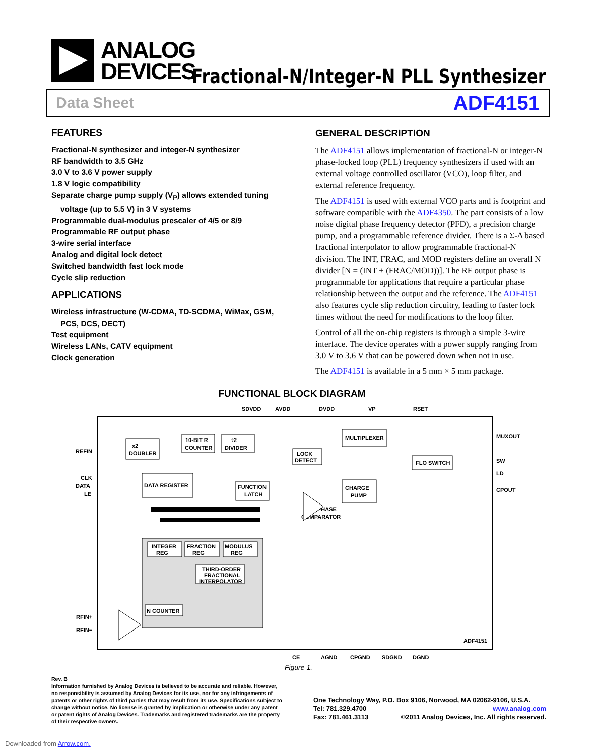ANALOG
DEVICES
Fractional-N/Integer-N PLL Synthesizer
Data Sheet ADF4151
FEATURES
Fractional-N synthesizer and integer-N synthesizer
RF bandwidth to 3.5 GHz
3.0 V to 3.6 V power supply
1.8 V logic compatibility
Separate charge pump supply (V<sub>P</sub>) allows extended tuning
voltage (up to 5.5 V) in 3 V systems
Programmable dual-modulus prescaler of 4/5 or 8/9
Programmable RF output phase
3-wire serial interface
Analog and digital lock detect
Switched bandwidth fast lock mode
Cycle slip reduction
APPLICATIONS
Wireless infrastructure (W-CDMA, TD-SCDMA, WiMax, GSM,
PCS, DCS, DECT)
Test equipment
Wireless LANs, CATV equipment
Clock generation
GENERAL DESCRIPTION
The ADF4151 allows implementation of fractional-N or integer-N phase-locked loop (PLL) frequency synthesizers if used with an external voltage controlled oscillator (VCO), loop filter, and external reference frequency.
The ADF4151 is used with external VCO parts and is footprint and software compatible with the ADF4350. The part consists of a low noise digital phase frequency detector (PFD), a precision charge pump, and a programmable reference divider. There is a Σ-Δ based fractional interpolator to allow programmable fractional-N division. The INT, FRAC, and MOD registers define an overall N divider [N = (INT + (FRAC/MOD))]. The RF output phase is programmable for applications that require a particular phase relationship between the output and the reference. The ADF4151 also features cycle slip reduction circuitry, leading to faster lock times without the need for modifications to the loop filter.
Control of all the on-chip registers is through a simple 3-wire interface. The device operates with a power supply ranging from 3.0 V to 3.6 V that can be powered down when not in use.
The ADF4151 is available in a 5 mm × 5 mm package.
FUNCTIONAL BLOCK DIAGRAM
SDVDD
AVDD
DVDD
VP
RSET
REFIN
CLK
DATA
LE
RFIN+
RFIN−
MUXOUT
SW
LD
CPOUT
x2
DOUBLER
10-BIT R
COUNTER
÷2
DIVIDER
DATA REGISTER
FUNCTION
LATCH
MULTIPLEXER
LOCK
DETECT
FLO SWITCH
CHARGE
PUMP
PHASE
COMPARATOR
INTEGER
REG
FRACTION
REG
MODULUS
REG
THIRD-ORDER
FRACTIONAL
INTERPOLATOR
N COUNTER
ADF4151
CE
AGND
CPGND
SDGND
DGND
Figure 1.
Rev. B
Information furnished by Analog Devices is believed to be accurate and reliable. However, no responsibility is assumed by Analog Devices for its use, nor for any infringements of patents or other rights of third parties that may result from its use. Specifications subject to change without notice. No license is granted by implication or otherwise under any patent or patent rights of Analog Devices. Trademarks and registered trademarks are the property of their respective owners.
One Technology Way, P.O. Box 9106, Norwood, MA 02062-9106, U.S.A.
Tel: 781.329.4700 www.analog.com
Fax: 781.461.3113 ©2011 Analog Devices, Inc. All rights reserved.
Downloaded from Arrow.com.